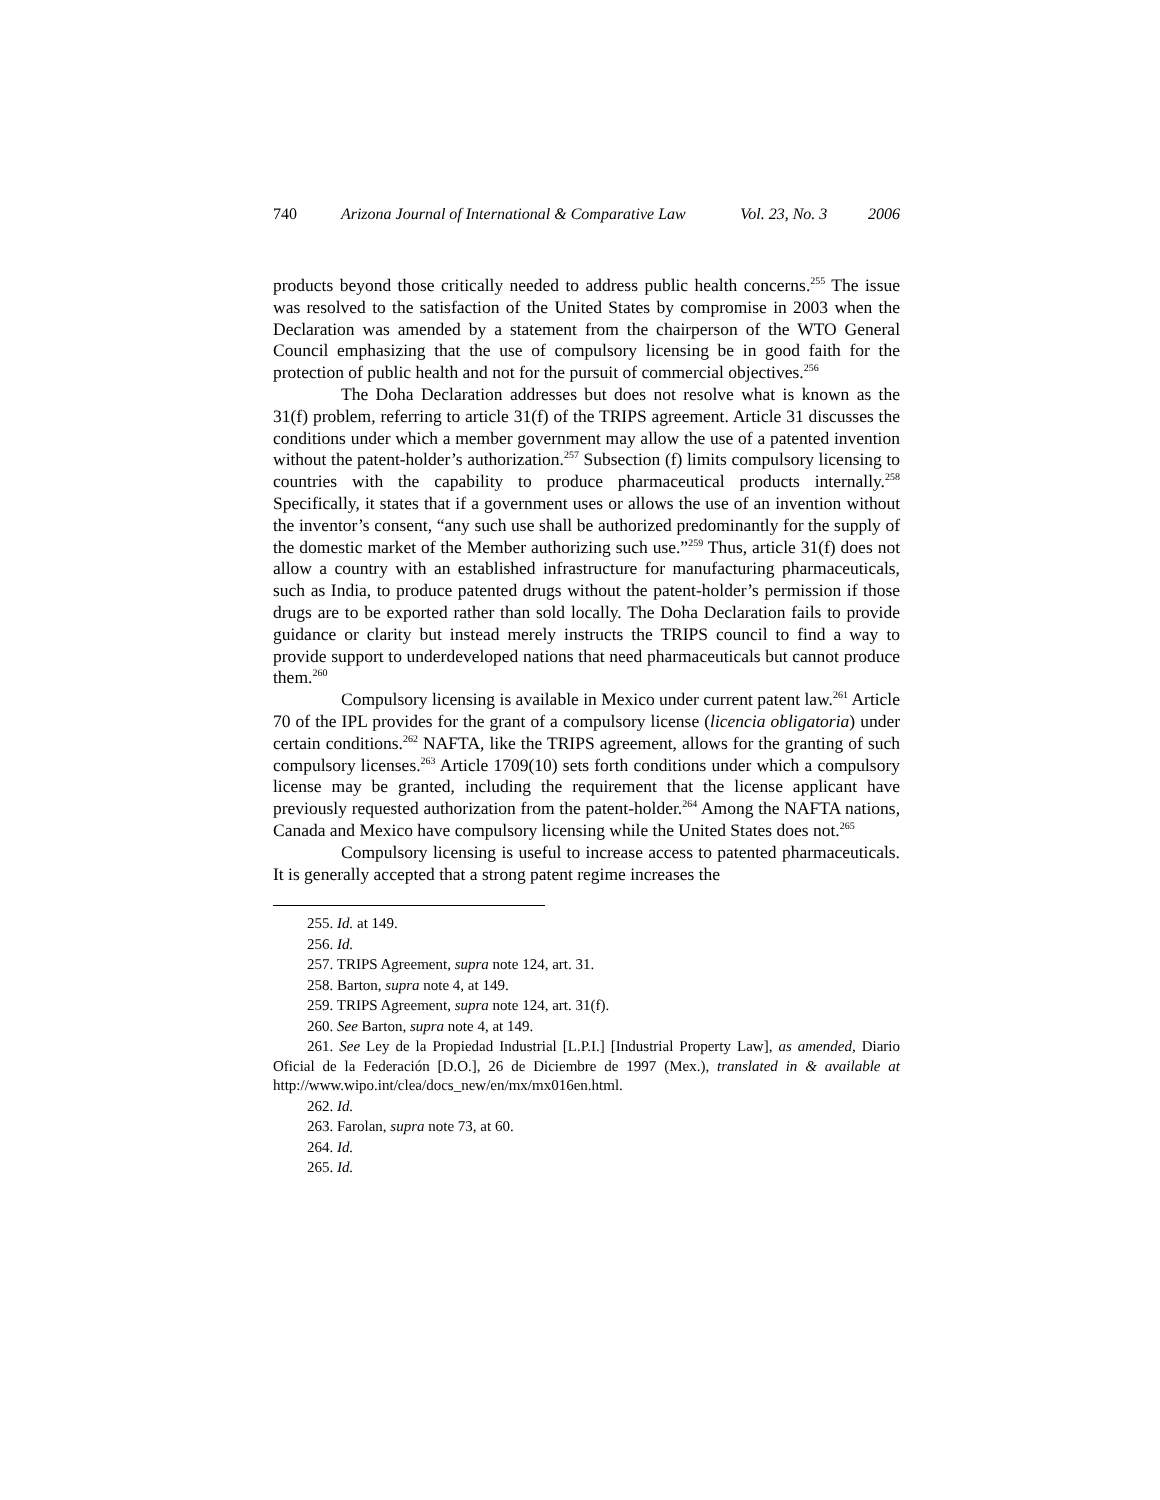740 Arizona Journal of International & Comparative Law Vol. 23, No. 3 2006
products beyond those critically needed to address public health concerns.<sup>255</sup> The issue was resolved to the satisfaction of the United States by compromise in 2003 when the Declaration was amended by a statement from the chairperson of the WTO General Council emphasizing that the use of compulsory licensing be in good faith for the protection of public health and not for the pursuit of commercial objectives.<sup>256</sup>
The Doha Declaration addresses but does not resolve what is known as the 31(f) problem, referring to article 31(f) of the TRIPS agreement. Article 31 discusses the conditions under which a member government may allow the use of a patented invention without the patent-holder’s authorization.<sup>257</sup> Subsection (f) limits compulsory licensing to countries with the capability to produce pharmaceutical products internally.<sup>258</sup> Specifically, it states that if a government uses or allows the use of an invention without the inventor’s consent, “any such use shall be authorized predominantly for the supply of the domestic market of the Member authorizing such use.”<sup>259</sup> Thus, article 31(f) does not allow a country with an established infrastructure for manufacturing pharmaceuticals, such as India, to produce patented drugs without the patent-holder’s permission if those drugs are to be exported rather than sold locally. The Doha Declaration fails to provide guidance or clarity but instead merely instructs the TRIPS council to find a way to provide support to underdeveloped nations that need pharmaceuticals but cannot produce them.<sup>260</sup>
Compulsory licensing is available in Mexico under current patent law.<sup>261</sup> Article 70 of the IPL provides for the grant of a compulsory license (licencia obligatoria) under certain conditions.<sup>262</sup> NAFTA, like the TRIPS agreement, allows for the granting of such compulsory licenses.<sup>263</sup> Article 1709(10) sets forth conditions under which a compulsory license may be granted, including the requirement that the license applicant have previously requested authorization from the patent-holder.<sup>264</sup> Among the NAFTA nations, Canada and Mexico have compulsory licensing while the United States does not.<sup>265</sup>
Compulsory licensing is useful to increase access to patented pharmaceuticals. It is generally accepted that a strong patent regime increases the
255. Id. at 149.
256. Id.
257. TRIPS Agreement, supra note 124, art. 31.
258. Barton, supra note 4, at 149.
259. TRIPS Agreement, supra note 124, art. 31(f).
260. See Barton, supra note 4, at 149.
261. See Ley de la Propiedad Industrial [L.P.I.] [Industrial Property Law], as amended, Diario Oficial de la Federación [D.O.], 26 de Diciembre de 1997 (Mex.), translated in & available at http://www.wipo.int/clea/docs_new/en/mx/mx016en.html.
262. Id.
263. Farolan, supra note 73, at 60.
264. Id.
265. Id.